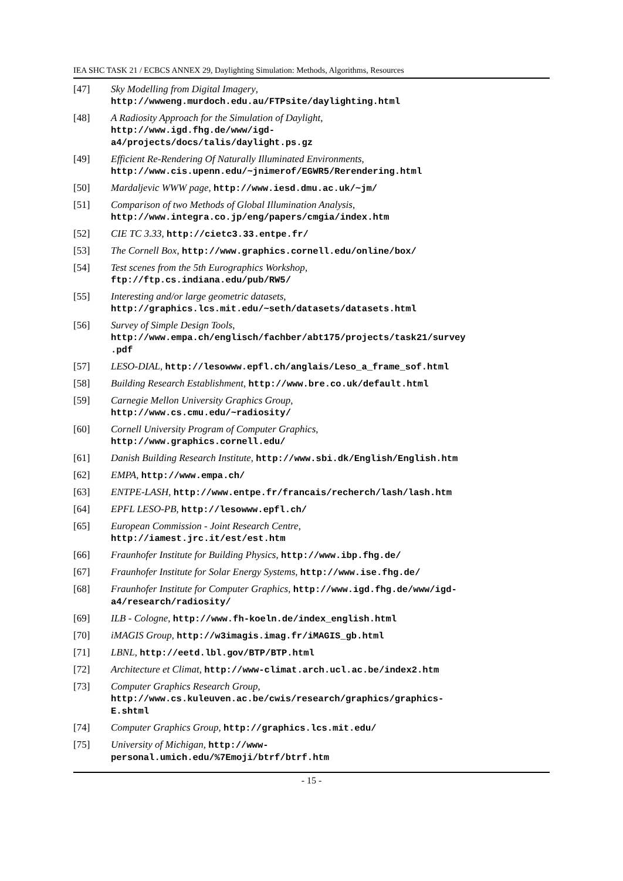IEA SHC TASK 21 / ECBCS ANNEX 29, Daylighting Simulation: Methods, Algorithms, Resources
[47] Sky Modelling from Digital Imagery,
http://wwweng.murdoch.edu.au/FTPsite/daylighting.html
[48] A Radiosity Approach for the Simulation of Daylight,
http://www.igd.fhg.de/www/igd-
a4/projects/docs/talis/daylight.ps.gz
[49] Efficient Re-Rendering Of Naturally Illuminated Environments,
http://www.cis.upenn.edu/~jnimerof/EGWR5/Rerendering.html
[50] Mardaljevic WWW page, http://www.iesd.dmu.ac.uk/~jm/
[51] Comparison of two Methods of Global Illumination Analysis,
http://www.integra.co.jp/eng/papers/cmgia/index.htm
[52] CIE TC 3.33, http://cietc3.33.entpe.fr/
[53] The Cornell Box, http://www.graphics.cornell.edu/online/box/
[54] Test scenes from the 5th Eurographics Workshop,
ftp://ftp.cs.indiana.edu/pub/RW5/
[55] Interesting and/or large geometric datasets,
http://graphics.lcs.mit.edu/~seth/datasets/datasets.html
[56] Survey of Simple Design Tools,
http://www.empa.ch/englisch/fachber/abt175/projects/task21/survey
.pdf
[57] LESO-DIAL, http://lesowww.epfl.ch/anglais/Leso_a_frame_sof.html
[58] Building Research Establishment, http://www.bre.co.uk/default.html
[59] Carnegie Mellon University Graphics Group,
http://www.cs.cmu.edu/~radiosity/
[60] Cornell University Program of Computer Graphics,
http://www.graphics.cornell.edu/
[61] Danish Building Research Institute, http://www.sbi.dk/English/English.htm
[62] EMPA, http://www.empa.ch/
[63] ENTPE-LASH, http://www.entpe.fr/francais/recherch/lash/lash.htm
[64] EPFL LESO-PB, http://lesowww.epfl.ch/
[65] European Commission - Joint Research Centre,
http://iamest.jrc.it/est/est.htm
[66] Fraunhofer Institute for Building Physics, http://www.ibp.fhg.de/
[67] Fraunhofer Institute for Solar Energy Systems, http://www.ise.fhg.de/
[68] Fraunhofer Institute for Computer Graphics, http://www.igd.fhg.de/www/igd-
a4/research/radiosity/
[69] ILB - Cologne, http://www.fh-koeln.de/index_english.html
[70] iMAGIS Group, http://w3imagis.imag.fr/iMAGIS_gb.html
[71] LBNL, http://eetd.lbl.gov/BTP/BTP.html
[72] Architecture et Climat, http://www-climat.arch.ucl.ac.be/index2.htm
[73] Computer Graphics Research Group,
http://www.cs.kuleuven.ac.be/cwis/research/graphics/graphics-
E.shtml
[74] Computer Graphics Group, http://graphics.lcs.mit.edu/
[75] University of Michigan, http://www-
personal.umich.edu/%7Emoji/btrf/btrf.htm
- 15 -